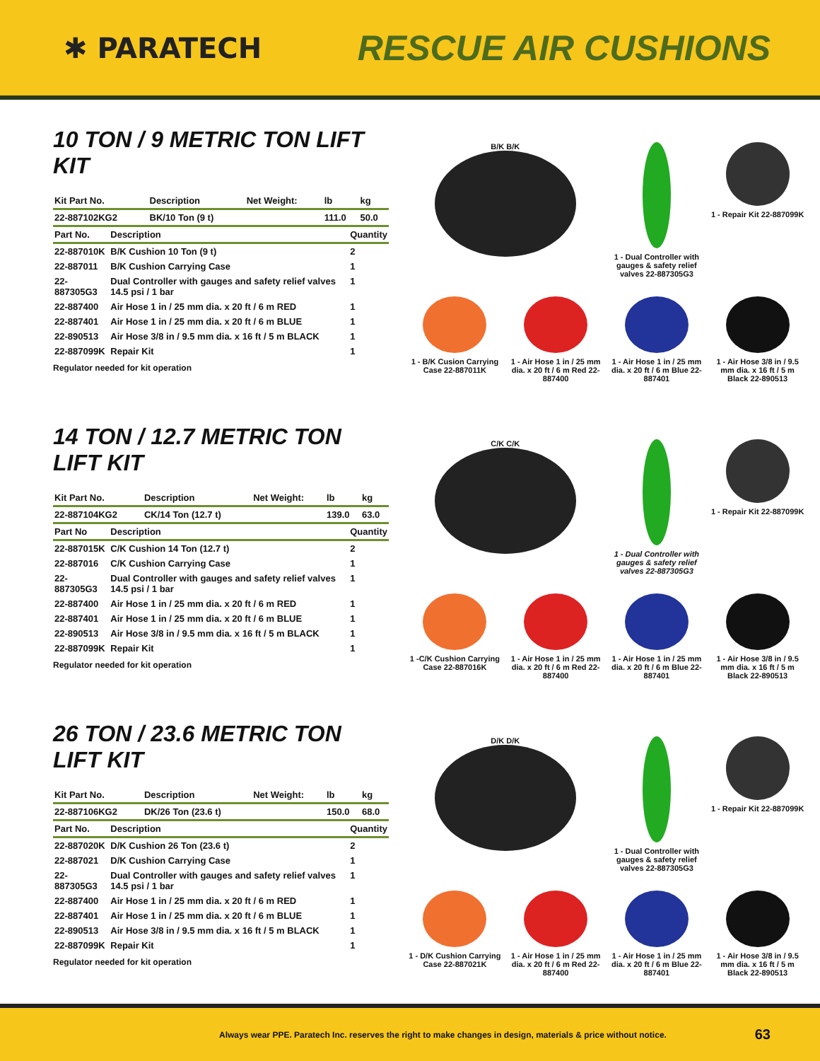✱ PARATECH
RESCUE AIR CUSHIONS
10 TON / 9 METRIC TON LIFT KIT
| Kit Part No. | Description | Net Weight: | lb | kg |
| --- | --- | --- | --- | --- |
| 22-887102KG2 | BK/10 Ton (9 t) | | 111.0 | 50.0 |
| Part No. | Description | Quantity |
| --- | --- | --- |
| 22-887010K | B/K Cushion 10 Ton (9 t) | 2 |
| 22-887011 | B/K Cushion Carrying Case | 1 |
| 22-887305G3 | Dual Controller with gauges and safety relief valves 14.5 psi / 1 bar | 1 |
| 22-887400 | Air Hose 1 in / 25 mm dia. x 20 ft / 6 m RED | 1 |
| 22-887401 | Air Hose 1 in / 25 mm dia. x 20 ft / 6 m BLUE | 1 |
| 22-890513 | Air Hose 3/8 in / 9.5 mm dia. x 16 ft / 5 m BLACK | 1 |
| 22-887099K | Repair Kit | 1 |
Regulator needed for kit operation
B/K B/K
1 - Dual Controller with gauges & safety relief valves 22-887305G3
1 - Repair Kit 22-887099K
1 - B/K Cusion Carrying Case 22-887011K
1 - Air Hose 1 in / 25 mm dia. x 20 ft / 6 m Red 22-887400
1 - Air Hose 1 in / 25 mm dia. x 20 ft / 6 m Blue 22-887401
1 - Air Hose 3/8 in / 9.5 mm dia. x 16 ft / 5 m Black 22-890513
14 TON / 12.7 METRIC TON LIFT KIT
| Kit Part No. | Description | Net Weight: | lb | kg |
| --- | --- | --- | --- | --- |
| 22-887104KG2 | CK/14 Ton (12.7 t) | | 139.0 | 63.0 |
| Part No | Description | Quantity |
| --- | --- | --- |
| 22-887015K | C/K Cushion 14 Ton (12.7 t) | 2 |
| 22-887016 | C/K Cushion Carrying Case | 1 |
| 22-887305G3 | Dual Controller with gauges and safety relief valves 14.5 psi / 1 bar | 1 |
| 22-887400 | Air Hose 1 in / 25 mm dia. x 20 ft / 6 m RED | 1 |
| 22-887401 | Air Hose 1 in / 25 mm dia. x 20 ft / 6 m BLUE | 1 |
| 22-890513 | Air Hose 3/8 in / 9.5 mm dia. x 16 ft / 5 m BLACK | 1 |
| 22-887099K | Repair Kit | 1 |
Regulator needed for kit operation
C/K C/K
1 - Dual Controller with gauges & safety relief valves 22-887305G3
1 - Repair Kit 22-887099K
1 -C/K Cushion Carrying Case 22-887016K
1 - Air Hose 1 in / 25 mm dia. x 20 ft / 6 m Red 22-887400
1 - Air Hose 1 in / 25 mm dia. x 20 ft / 6 m Blue 22-887401
1 - Air Hose 3/8 in / 9.5 mm dia. x 16 ft / 5 m Black 22-890513
26 TON / 23.6 METRIC TON LIFT KIT
| Kit Part No. | Description | Net Weight: | lb | kg |
| --- | --- | --- | --- | --- |
| 22-887106KG2 | DK/26 Ton (23.6 t) | | 150.0 | 68.0 |
| Part No. | Description | Quantity |
| --- | --- | --- |
| 22-887020K | D/K Cushion 26 Ton (23.6 t) | 2 |
| 22-887021 | D/K Cushion Carrying Case | 1 |
| 22-887305G3 | Dual Controller with gauges and safety relief valves 14.5 psi / 1 bar | 1 |
| 22-887400 | Air Hose 1 in / 25 mm dia. x 20 ft / 6 m RED | 1 |
| 22-887401 | Air Hose 1 in / 25 mm dia. x 20 ft / 6 m BLUE | 1 |
| 22-890513 | Air Hose 3/8 in / 9.5 mm dia. x 16 ft / 5 m BLACK | 1 |
| 22-887099K | Repair Kit | 1 |
Regulator needed for kit operation
D/K D/K
1 - Dual Controller with gauges & safety relief valves 22-887305G3
1 - Repair Kit 22-887099K
1 - D/K Cushion Carrying Case 22-887021K
1 - Air Hose 1 in / 25 mm dia. x 20 ft / 6 m Red 22-887400
1 - Air Hose 1 in / 25 mm dia. x 20 ft / 6 m Blue 22-887401
1 - Air Hose 3/8 in / 9.5 mm dia. x 16 ft / 5 m Black 22-890513
Always wear PPE. Paratech Inc. reserves the right to make changes in design, materials & price without notice. 63